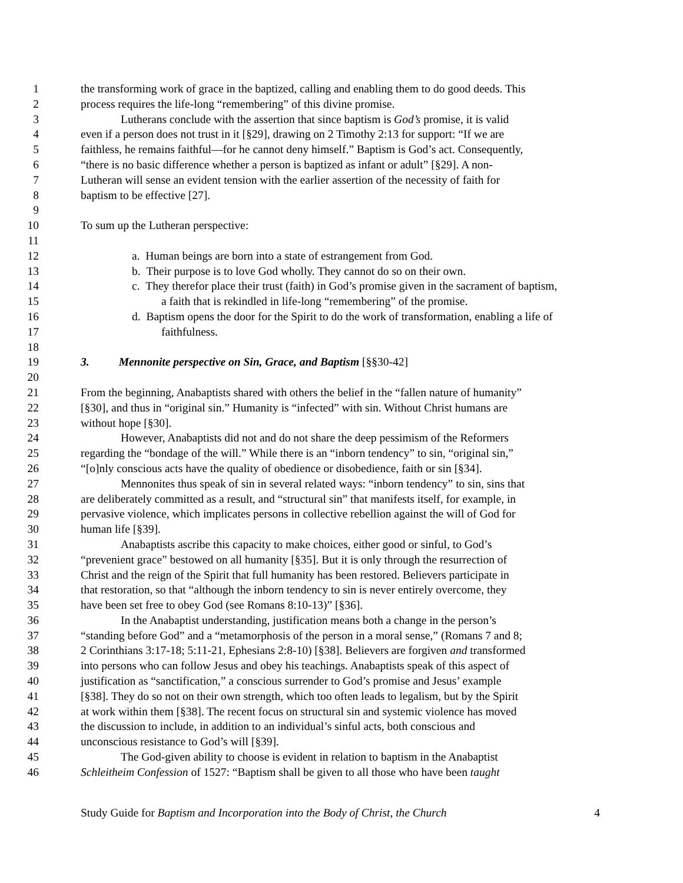1 the transforming work of grace in the baptized, calling and enabling them to do good deeds. This
2 process requires the life-long “remembering” of this divine promise.
3 Lutherans conclude with the assertion that since baptism is God’s promise, it is valid
4 even if a person does not trust in it [§29], drawing on 2 Timothy 2:13 for support: “If we are
5 faithless, he remains faithful—for he cannot deny himself.” Baptism is God’s act. Consequently,
6 “there is no basic difference whether a person is baptized as infant or adult” [§29]. A non-
7 Lutheran will sense an evident tension with the earlier assertion of the necessity of faith for
8 baptism to be effective [27].
9
10 To sum up the Lutheran perspective:
11
12 a. Human beings are born into a state of estrangement from God.
13 b. Their purpose is to love God wholly. They cannot do so on their own.
14 c. They therefor place their trust (faith) in God’s promise given in the sacrament of baptism,
15 a faith that is rekindled in life-long “remembering” of the promise.
16 d. Baptism opens the door for the Spirit to do the work of transformation, enabling a life of
17 faithfulness.
18
19 3. Mennonite perspective on Sin, Grace, and Baptism [§§30-42]
20
21 From the beginning, Anabaptists shared with others the belief in the “fallen nature of humanity”
22 [§30], and thus in “original sin.” Humanity is “infected” with sin. Without Christ humans are
23 without hope [§30].
24 However, Anabaptists did not and do not share the deep pessimism of the Reformers
25 regarding the “bondage of the will.” While there is an “inborn tendency” to sin, “original sin,”
26 “[o]nly conscious acts have the quality of obedience or disobedience, faith or sin [§34].
27 Mennonites thus speak of sin in several related ways: “inborn tendency” to sin, sins that
28 are deliberately committed as a result, and “structural sin” that manifests itself, for example, in
29 pervasive violence, which implicates persons in collective rebellion against the will of God for
30 human life [§39].
31 Anabaptists ascribe this capacity to make choices, either good or sinful, to God’s
32 “prevenient grace” bestowed on all humanity [§35]. But it is only through the resurrection of
33 Christ and the reign of the Spirit that full humanity has been restored. Believers participate in
34 that restoration, so that “although the inborn tendency to sin is never entirely overcome, they
35 have been set free to obey God (see Romans 8:10-13)” [§36].
36 In the Anabaptist understanding, justification means both a change in the person’s
37 “standing before God” and a “metamorphosis of the person in a moral sense,” (Romans 7 and 8;
38 2 Corinthians 3:17-18; 5:11-21, Ephesians 2:8-10) [§38]. Believers are forgiven and transformed
39 into persons who can follow Jesus and obey his teachings. Anabaptists speak of this aspect of
40 justification as “sanctification,” a conscious surrender to God’s promise and Jesus’ example
41 [§38]. They do so not on their own strength, which too often leads to legalism, but by the Spirit
42 at work within them [§38]. The recent focus on structural sin and systemic violence has moved
43 the discussion to include, in addition to an individual’s sinful acts, both conscious and
44 unconscious resistance to God’s will [§39].
45 The God-given ability to choose is evident in relation to baptism in the Anabaptist
46 Schleitheim Confession of 1527: “Baptism shall be given to all those who have been taught
Study Guide for Baptism and Incorporation into the Body of Christ, the Church 4